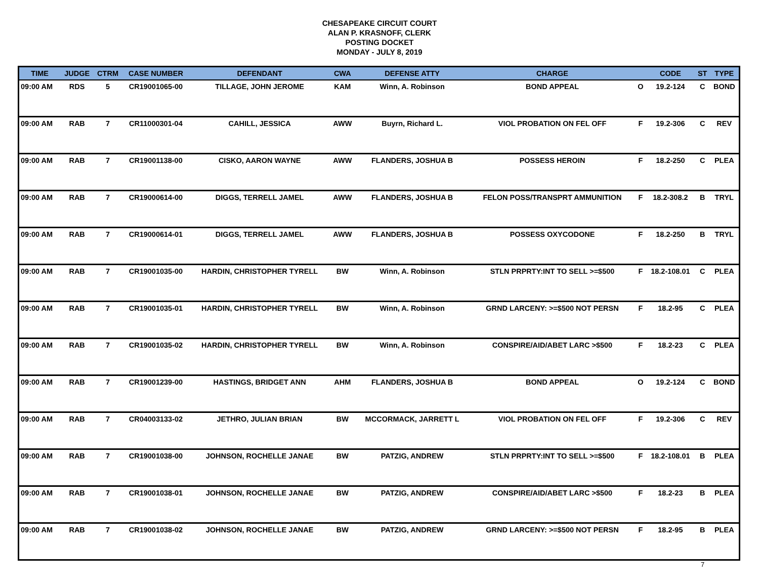CHESAPEAKE CIRCUIT COURT
ALAN P. KRASNOFF, CLERK
POSTING DOCKET
MONDAY - JULY 8, 2019
| TIME | JUDGE | CTRM | CASE NUMBER | DEFENDANT | CWA | DEFENSE ATTY | CHARGE | | CODE | ST | TYPE |
| --- | --- | --- | --- | --- | --- | --- | --- | --- | --- | --- | --- |
| 09:00 AM | RDS | 5 | CR19001065-00 | TILLAGE, JOHN JEROME | KAM | Winn, A. Robinson | BOND APPEAL | O | 19.2-124 | C | BOND |
| 09:00 AM | RAB | 7 | CR11000301-04 | CAHILL, JESSICA | AWW | Buyrn, Richard L. | VIOL PROBATION ON FEL OFF | F | 19.2-306 | C | REV |
| 09:00 AM | RAB | 7 | CR19001138-00 | CISKO, AARON WAYNE | AWW | FLANDERS, JOSHUA B | POSSESS HEROIN | F | 18.2-250 | C | PLEA |
| 09:00 AM | RAB | 7 | CR19000614-00 | DIGGS, TERRELL JAMEL | AWW | FLANDERS, JOSHUA B | FELON POSS/TRANSPRT AMMUNITION | F | 18.2-308.2 | B | TRYL |
| 09:00 AM | RAB | 7 | CR19000614-01 | DIGGS, TERRELL JAMEL | AWW | FLANDERS, JOSHUA B | POSSESS OXYCODONE | F | 18.2-250 | B | TRYL |
| 09:00 AM | RAB | 7 | CR19001035-00 | HARDIN, CHRISTOPHER TYRELL | BW | Winn, A. Robinson | STLN PRPRTY:INT TO SELL >=$500 | F | 18.2-108.01 | C | PLEA |
| 09:00 AM | RAB | 7 | CR19001035-01 | HARDIN, CHRISTOPHER TYRELL | BW | Winn, A. Robinson | GRND LARCENY: >=$500 NOT PERSN | F | 18.2-95 | C | PLEA |
| 09:00 AM | RAB | 7 | CR19001035-02 | HARDIN, CHRISTOPHER TYRELL | BW | Winn, A. Robinson | CONSPIRE/AID/ABET LARC >$500 | F | 18.2-23 | C | PLEA |
| 09:00 AM | RAB | 7 | CR19001239-00 | HASTINGS, BRIDGET ANN | AHM | FLANDERS, JOSHUA B | BOND APPEAL | O | 19.2-124 | C | BOND |
| 09:00 AM | RAB | 7 | CR04003133-02 | JETHRO, JULIAN BRIAN | BW | MCCORMACK, JARRETT L | VIOL PROBATION ON FEL OFF | F | 19.2-306 | C | REV |
| 09:00 AM | RAB | 7 | CR19001038-00 | JOHNSON, ROCHELLE JANAE | BW | PATZIG, ANDREW | STLN PRPRTY:INT TO SELL >=$500 | F | 18.2-108.01 | B | PLEA |
| 09:00 AM | RAB | 7 | CR19001038-01 | JOHNSON, ROCHELLE JANAE | BW | PATZIG, ANDREW | CONSPIRE/AID/ABET LARC >$500 | F | 18.2-23 | B | PLEA |
| 09:00 AM | RAB | 7 | CR19001038-02 | JOHNSON, ROCHELLE JANAE | BW | PATZIG, ANDREW | GRND LARCENY: >=$500 NOT PERSN | F | 18.2-95 | B | PLEA |
7